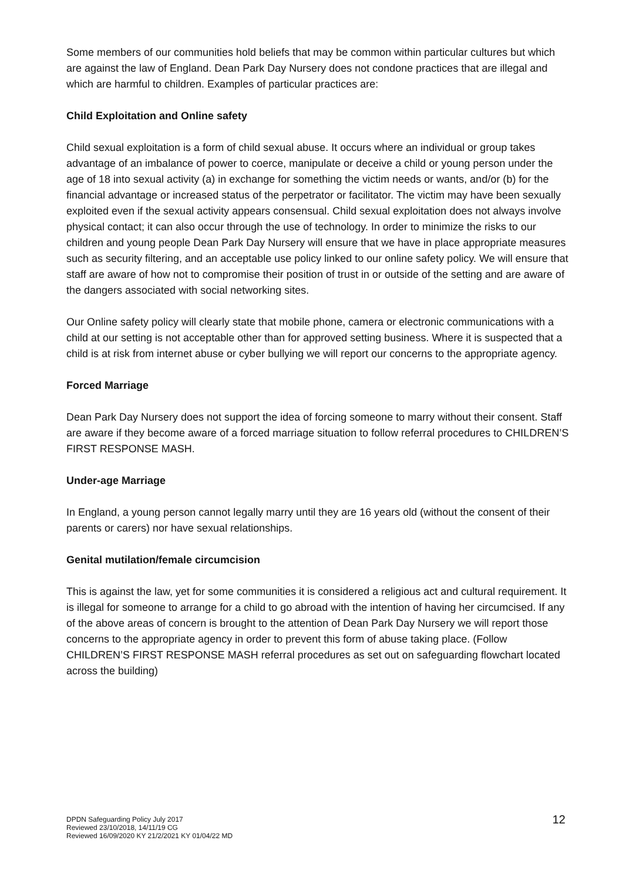Some members of our communities hold beliefs that may be common within particular cultures but which are against the law of England. Dean Park Day Nursery does not condone practices that are illegal and which are harmful to children. Examples of particular practices are:
Child Exploitation and Online safety
Child sexual exploitation is a form of child sexual abuse. It occurs where an individual or group takes advantage of an imbalance of power to coerce, manipulate or deceive a child or young person under the age of 18 into sexual activity (a) in exchange for something the victim needs or wants, and/or (b) for the financial advantage or increased status of the perpetrator or facilitator. The victim may have been sexually exploited even if the sexual activity appears consensual. Child sexual exploitation does not always involve physical contact; it can also occur through the use of technology. In order to minimize the risks to our children and young people Dean Park Day Nursery will ensure that we have in place appropriate measures such as security filtering, and an acceptable use policy linked to our online safety policy. We will ensure that staff are aware of how not to compromise their position of trust in or outside of the setting and are aware of the dangers associated with social networking sites.
Our Online safety policy will clearly state that mobile phone, camera or electronic communications with a child at our setting is not acceptable other than for approved setting business. Where it is suspected that a child is at risk from internet abuse or cyber bullying we will report our concerns to the appropriate agency.
Forced Marriage
Dean Park Day Nursery does not support the idea of forcing someone to marry without their consent. Staff are aware if they become aware of a forced marriage situation to follow referral procedures to CHILDREN’S FIRST RESPONSE MASH.
Under-age Marriage
In England, a young person cannot legally marry until they are 16 years old (without the consent of their parents or carers) nor have sexual relationships.
Genital mutilation/female circumcision
This is against the law, yet for some communities it is considered a religious act and cultural requirement. It is illegal for someone to arrange for a child to go abroad with the intention of having her circumcised. If any of the above areas of concern is brought to the attention of Dean Park Day Nursery we will report those concerns to the appropriate agency in order to prevent this form of abuse taking place. (Follow CHILDREN’S FIRST RESPONSE MASH referral procedures as set out on safeguarding flowchart located across the building)
DPDN Safeguarding Policy July 2017
Reviewed 23/10/2018, 14/11/19 CG
Reviewed 16/09/2020 KY 21/2/2021 KY 01/04/22 MD
12